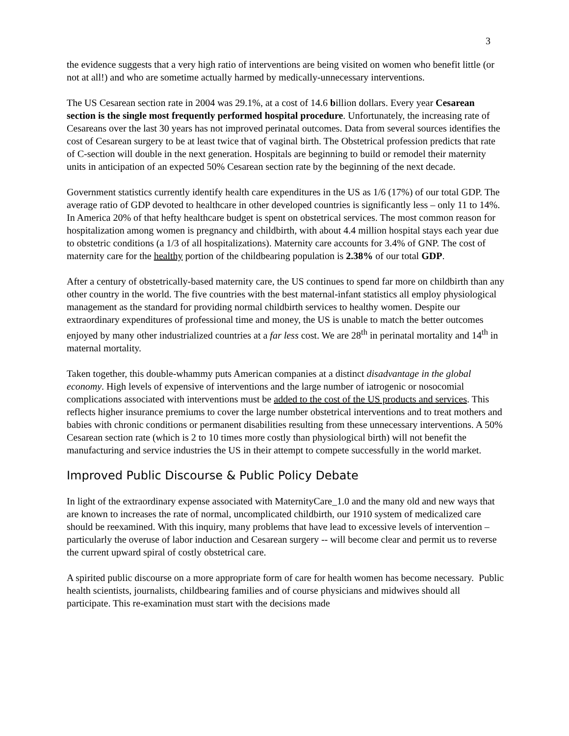3
the evidence suggests that a very high ratio of interventions are being visited on women who benefit little (or not at all!) and who are sometime actually harmed by medically-unnecessary interventions.
The US Cesarean section rate in 2004 was 29.1%, at a cost of 14.6 billion dollars. Every year Cesarean section is the single most frequently performed hospital procedure. Unfortunately, the increasing rate of Cesareans over the last 30 years has not improved perinatal outcomes. Data from several sources identifies the cost of Cesarean surgery to be at least twice that of vaginal birth. The Obstetrical profession predicts that rate of C-section will double in the next generation. Hospitals are beginning to build or remodel their maternity units in anticipation of an expected 50% Cesarean section rate by the beginning of the next decade.
Government statistics currently identify health care expenditures in the US as 1/6 (17%) of our total GDP. The average ratio of GDP devoted to healthcare in other developed countries is significantly less – only 11 to 14%. In America 20% of that hefty healthcare budget is spent on obstetrical services. The most common reason for hospitalization among women is pregnancy and childbirth, with about 4.4 million hospital stays each year due to obstetric conditions (a 1/3 of all hospitalizations). Maternity care accounts for 3.4% of GNP. The cost of maternity care for the healthy portion of the childbearing population is 2.38% of our total GDP.
After a century of obstetrically-based maternity care, the US continues to spend far more on childbirth than any other country in the world. The five countries with the best maternal-infant statistics all employ physiological management as the standard for providing normal childbirth services to healthy women. Despite our extraordinary expenditures of professional time and money, the US is unable to match the better outcomes enjoyed by many other industrialized countries at a far less cost. We are 28<sup>th</sup> in perinatal mortality and 14<sup>th</sup> in maternal mortality.
Taken together, this double-whammy puts American companies at a distinct disadvantage in the global economy. High levels of expensive of interventions and the large number of iatrogenic or nosocomial complications associated with interventions must be added to the cost of the US products and services. This reflects higher insurance premiums to cover the large number obstetrical interventions and to treat mothers and babies with chronic conditions or permanent disabilities resulting from these unnecessary interventions. A 50% Cesarean section rate (which is 2 to 10 times more costly than physiological birth) will not benefit the manufacturing and service industries the US in their attempt to compete successfully in the world market.
Improved Public Discourse & Public Policy Debate
In light of the extraordinary expense associated with MaternityCare_1.0 and the many old and new ways that are known to increases the rate of normal, uncomplicated childbirth, our 1910 system of medicalized care should be reexamined. With this inquiry, many problems that have lead to excessive levels of intervention – particularly the overuse of labor induction and Cesarean surgery -- will become clear and permit us to reverse the current upward spiral of costly obstetrical care.
A spirited public discourse on a more appropriate form of care for health women has become necessary. Public health scientists, journalists, childbearing families and of course physicians and midwives should all participate. This re-examination must start with the decisions made